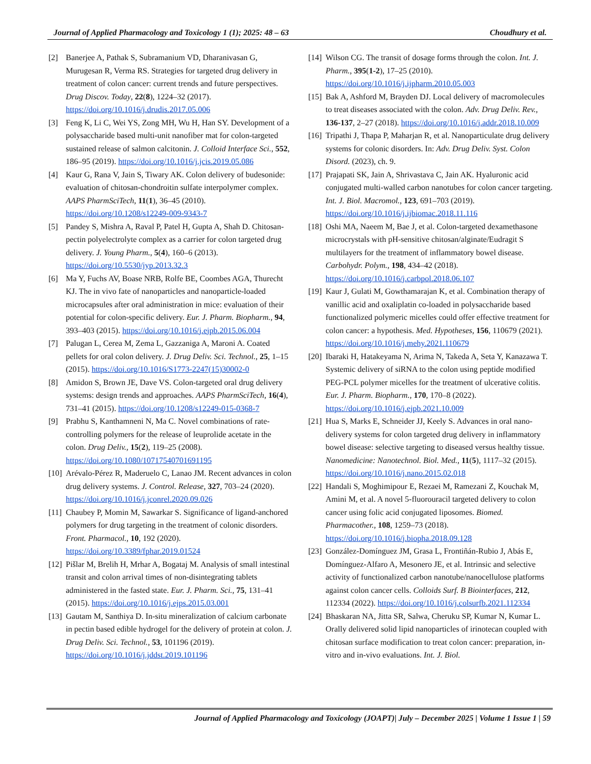Journal of Applied Pharmacology and Toxicology 1 (1); 2025: 48 – 63 Choudhury et al.
[2] Banerjee A, Pathak S, Subramanium VD, Dharanivasan G, Murugesan R, Verma RS. Strategies for targeted drug delivery in treatment of colon cancer: current trends and future perspectives. Drug Discov. Today, 22(8), 1224–32 (2017). https://doi.org/10.1016/j.drudis.2017.05.006
[3] Feng K, Li C, Wei YS, Zong MH, Wu H, Han SY. Development of a polysaccharide based multi-unit nanofiber mat for colon-targeted sustained release of salmon calcitonin. J. Colloid Interface Sci., 552, 186–95 (2019). https://doi.org/10.1016/j.jcis.2019.05.086
[4] Kaur G, Rana V, Jain S, Tiwary AK. Colon delivery of budesonide: evaluation of chitosan-chondroitin sulfate interpolymer complex. AAPS PharmSciTech, 11(1), 36–45 (2010). https://doi.org/10.1208/s12249-009-9343-7
[5] Pandey S, Mishra A, Raval P, Patel H, Gupta A, Shah D. Chitosan-pectin polyelectrolyte complex as a carrier for colon targeted drug delivery. J. Young Pharm., 5(4), 160–6 (2013). https://doi.org/10.5530/jyp.2013.32.3
[6] Ma Y, Fuchs AV, Boase NRB, Rolfe BE, Coombes AGA, Thurecht KJ. The in vivo fate of nanoparticles and nanoparticle-loaded microcapsules after oral administration in mice: evaluation of their potential for colon-specific delivery. Eur. J. Pharm. Biopharm., 94, 393–403 (2015). https://doi.org/10.1016/j.ejpb.2015.06.004
[7] Palugan L, Cerea M, Zema L, Gazzaniga A, Maroni A. Coated pellets for oral colon delivery. J. Drug Deliv. Sci. Technol., 25, 1–15 (2015). https://doi.org/10.1016/S1773-2247(15)30002-0
[8] Amidon S, Brown JE, Dave VS. Colon-targeted oral drug delivery systems: design trends and approaches. AAPS PharmSciTech, 16(4), 731–41 (2015). https://doi.org/10.1208/s12249-015-0368-7
[9] Prabhu S, Kanthamneni N, Ma C. Novel combinations of rate-controlling polymers for the release of leuprolide acetate in the colon. Drug Deliv., 15(2), 119–25 (2008). https://doi.org/10.1080/10717540701691195
[10] Arévalo-Pérez R, Maderuelo C, Lanao JM. Recent advances in colon drug delivery systems. J. Control. Release, 327, 703–24 (2020). https://doi.org/10.1016/j.jconrel.2020.09.026
[11] Chaubey P, Momin M, Sawarkar S. Significance of ligand-anchored polymers for drug targeting in the treatment of colonic disorders. Front. Pharmacol., 10, 192 (2020). https://doi.org/10.3389/fphar.2019.01524
[12] Pišlar M, Brelih H, Mrhar A, Bogataj M. Analysis of small intestinal transit and colon arrival times of non-disintegrating tablets administered in the fasted state. Eur. J. Pharm. Sci., 75, 131–41 (2015). https://doi.org/10.1016/j.ejps.2015.03.001
[13] Gautam M, Santhiya D. In-situ mineralization of calcium carbonate in pectin based edible hydrogel for the delivery of protein at colon. J. Drug Deliv. Sci. Technol., 53, 101196 (2019). https://doi.org/10.1016/j.jddst.2019.101196
[14] Wilson CG. The transit of dosage forms through the colon. Int. J. Pharm., 395(1-2), 17–25 (2010). https://doi.org/10.1016/j.ijpharm.2010.05.003
[15] Bak A, Ashford M, Brayden DJ. Local delivery of macromolecules to treat diseases associated with the colon. Adv. Drug Deliv. Rev., 136-137, 2–27 (2018). https://doi.org/10.1016/j.addr.2018.10.009
[16] Tripathi J, Thapa P, Maharjan R, et al. Nanoparticulate drug delivery systems for colonic disorders. In: Adv. Drug Deliv. Syst. Colon Disord. (2023), ch. 9.
[17] Prajapati SK, Jain A, Shrivastava C, Jain AK. Hyaluronic acid conjugated multi-walled carbon nanotubes for colon cancer targeting. Int. J. Biol. Macromol., 123, 691–703 (2019). https://doi.org/10.1016/j.ijbiomac.2018.11.116
[18] Oshi MA, Naeem M, Bae J, et al. Colon-targeted dexamethasone microcrystals with pH-sensitive chitosan/alginate/Eudragit S multilayers for the treatment of inflammatory bowel disease. Carbohydr. Polym., 198, 434–42 (2018). https://doi.org/10.1016/j.carbpol.2018.06.107
[19] Kaur J, Gulati M, Gowthamarajan K, et al. Combination therapy of vanillic acid and oxaliplatin co-loaded in polysaccharide based functionalized polymeric micelles could offer effective treatment for colon cancer: a hypothesis. Med. Hypotheses, 156, 110679 (2021). https://doi.org/10.1016/j.mehy.2021.110679
[20] Ibaraki H, Hatakeyama N, Arima N, Takeda A, Seta Y, Kanazawa T. Systemic delivery of siRNA to the colon using peptide modified PEG-PCL polymer micelles for the treatment of ulcerative colitis. Eur. J. Pharm. Biopharm., 170, 170–8 (2022). https://doi.org/10.1016/j.ejpb.2021.10.009
[21] Hua S, Marks E, Schneider JJ, Keely S. Advances in oral nano-delivery systems for colon targeted drug delivery in inflammatory bowel disease: selective targeting to diseased versus healthy tissue. Nanomedicine: Nanotechnol. Biol. Med., 11(5), 1117–32 (2015). https://doi.org/10.1016/j.nano.2015.02.018
[22] Handali S, Moghimipour E, Rezaei M, Ramezani Z, Kouchak M, Amini M, et al. A novel 5-fluorouracil targeted delivery to colon cancer using folic acid conjugated liposomes. Biomed. Pharmacother., 108, 1259–73 (2018). https://doi.org/10.1016/j.biopha.2018.09.128
[23] González-Domínguez JM, Grasa L, Frontiñán-Rubio J, Abás E, Domínguez-Alfaro A, Mesonero JE, et al. Intrinsic and selective activity of functionalized carbon nanotube/nanocellulose platforms against colon cancer cells. Colloids Surf. B Biointerfaces, 212, 112334 (2022). https://doi.org/10.1016/j.colsurfb.2021.112334
[24] Bhaskaran NA, Jitta SR, Salwa, Cheruku SP, Kumar N, Kumar L. Orally delivered solid lipid nanoparticles of irinotecan coupled with chitosan surface modification to treat colon cancer: preparation, in-vitro and in-vivo evaluations. Int. J. Biol.
Journal of Applied Pharmacology and Toxicology (JOAPT)| July – December 2025 | Volume 1 Issue 1 | 59